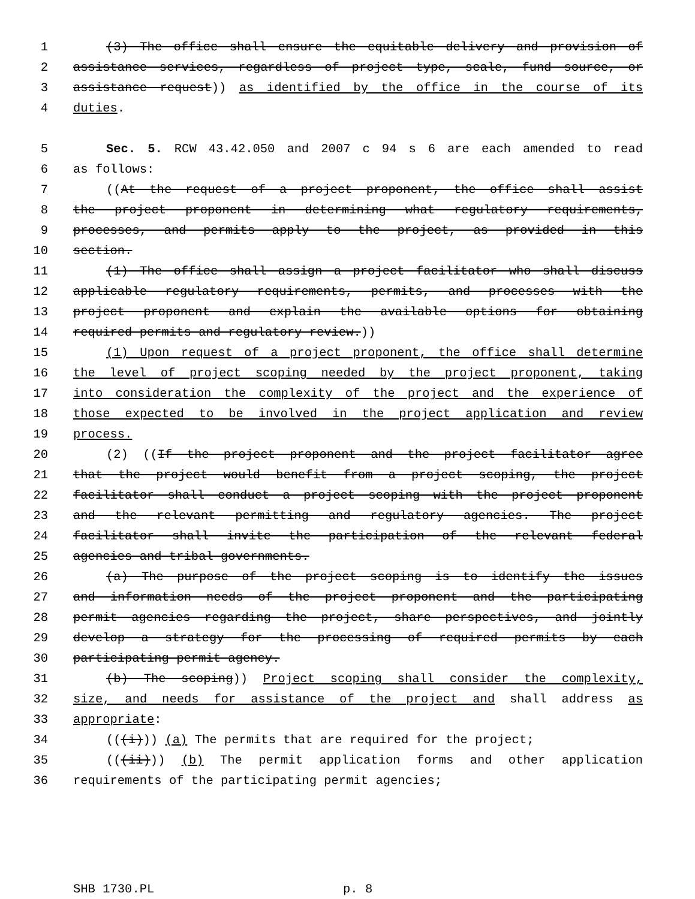1 (3) The office shall ensure the equitable delivery and provision of
2 assistance services, regardless of project type, scale, fund source, or
3 assistance request)) as identified by the office in the course of its
4 duties.
5 Sec. 5. RCW 43.42.050 and 2007 c 94 s 6 are each amended to read
6 as follows:
7 ((At the request of a project proponent, the office shall assist
8 the project proponent in determining what regulatory requirements,
9 processes, and permits apply to the project, as provided in this
10 section.
11 (1) The office shall assign a project facilitator who shall discuss
12 applicable regulatory requirements, permits, and processes with the
13 project proponent and explain the available options for obtaining
14 required permits and regulatory review.))
15 (1) Upon request of a project proponent, the office shall determine
16 the level of project scoping needed by the project proponent, taking
17 into consideration the complexity of the project and the experience of
18 those expected to be involved in the project application and review
19 process.
20 (2) ((If the project proponent and the project facilitator agree
21 that the project would benefit from a project scoping, the project
22 facilitator shall conduct a project scoping with the project proponent
23 and the relevant permitting and regulatory agencies. The project
24 facilitator shall invite the participation of the relevant federal
25 agencies and tribal governments.
26 (a) The purpose of the project scoping is to identify the issues
27 and information needs of the project proponent and the participating
28 permit agencies regarding the project, share perspectives, and jointly
29 develop a strategy for the processing of required permits by each
30 participating permit agency.
31 (b) The scoping)) Project scoping shall consider the complexity,
32 size, and needs for assistance of the project and shall address as
33 appropriate:
34 (((i))) (a) The permits that are required for the project;
35 (((ii))) (b) The permit application forms and other application
36 requirements of the participating permit agencies;
SHB 1730.PL p. 8